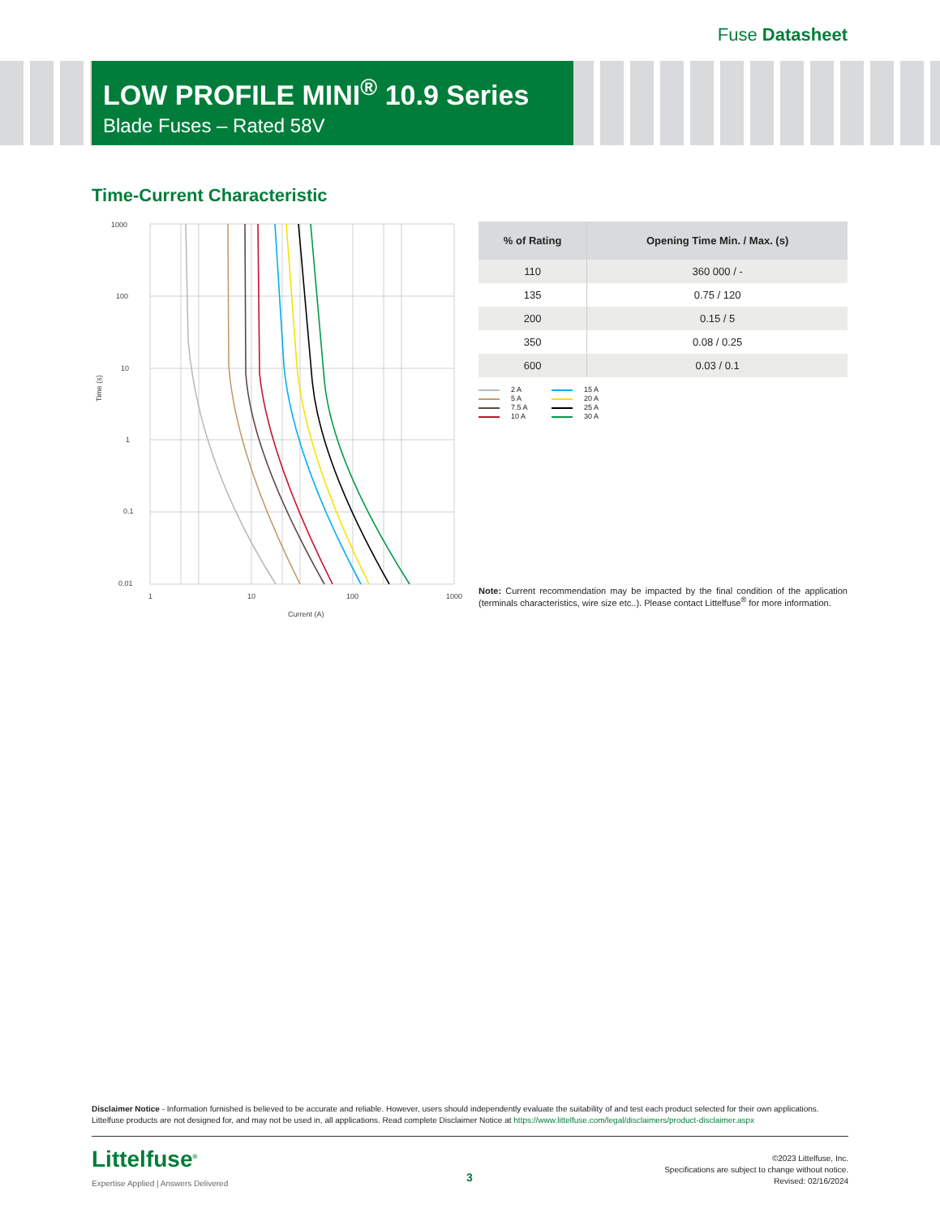Fuse Datasheet
LOW PROFILE MINI<sup>®</sup> 10.9 Series
Blade Fuses – Rated 58V
Time-Current Characteristic
1000
100
10
1
0.1
0.01
1
10
100
1000
Current (A)
Time (s)
| % of Rating | Opening Time Min. / Max. (s) |
| --- | --- |
| 110 | 360 000 / - |
| 135 | 0.75 / 120 |
| 200 | 0.15 / 5 |
| 350 | 0.08 / 0.25 |
| 600 | 0.03 / 0.1 |
2 A 15 A 5 A 20 A 7.5 A 25 A 10 A 30 A
Note: Current recommendation may be impacted by the final condition of the application (terminals characteristics, wire size etc..). Please contact Littelfuse<sup>®</sup> for more information.
Disclaimer Notice - Information furnished is believed to be accurate and reliable. However, users should independently evaluate the suitability of and test each product selected for their own applications. Littelfuse products are not designed for, and may not be used in, all applications. Read complete Disclaimer Notice at https://www.littelfuse.com/legal/disclaimers/product-disclaimer.aspx
Littelfuse<sup>®</sup>
Expertise Applied | Answers Delivered
3
©2023 Littelfuse, Inc.
Specifications are subject to change without notice.
Revised: 02/16/2024